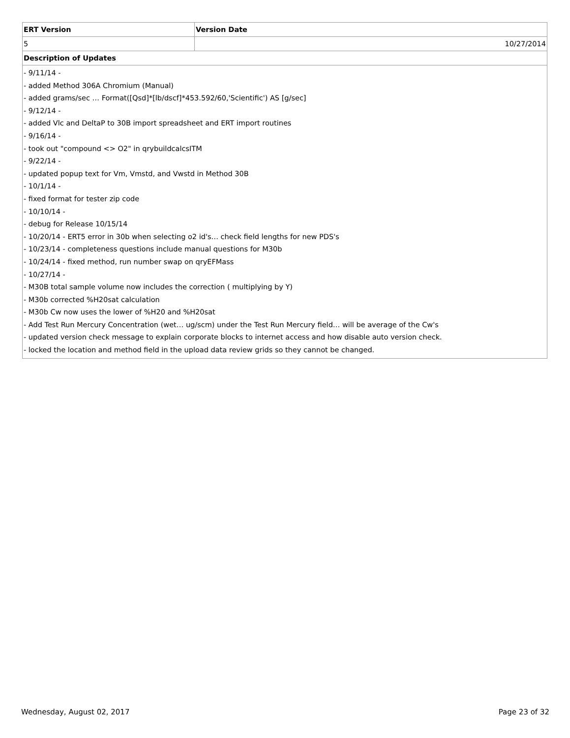| ERT Version | Version Date |
| --- | --- |
| 5 | 10/27/2014 |
| Description of Updates | |
| - 9/11/14 - - added Method 306A Chromium (Manual) - added grams/sec … Format([Qsd]*[lb/dscf]*453.592/60,'Scientific') AS [g/sec] - 9/12/14 - - added Vlc and DeltaP to 30B import spreadsheet and ERT import routines - 9/16/14 - - took out "compound <> O2" in qrybuildcalcsITM - 9/22/14 - - updated popup text for Vm, Vmstd, and Vwstd in Method 30B - 10/1/14 - - fixed format for tester zip code - 10/10/14 - - debug for Release 10/15/14 - 10/20/14 - ERT5 error in 30b when selecting o2 id's… check field lengths for new PDS's - 10/23/14 - completeness questions include manual questions for M30b - 10/24/14 - fixed method, run number swap on qryEFMass - 10/27/14 - - M30B total sample volume now includes the correction ( multiplying by Y) - M30b corrected %H20sat calculation - M30b Cw now uses the lower of %H20 and %H20sat - Add Test Run Mercury Concentration (wet… ug/scm) under the Test Run Mercury field… will be average of the Cw's - updated version check message to explain corporate blocks to internet access and how disable auto version check. - locked the location and method field in the upload data review grids so they cannot be changed. | |
Wednesday, August 02, 2017 Page 23 of 32